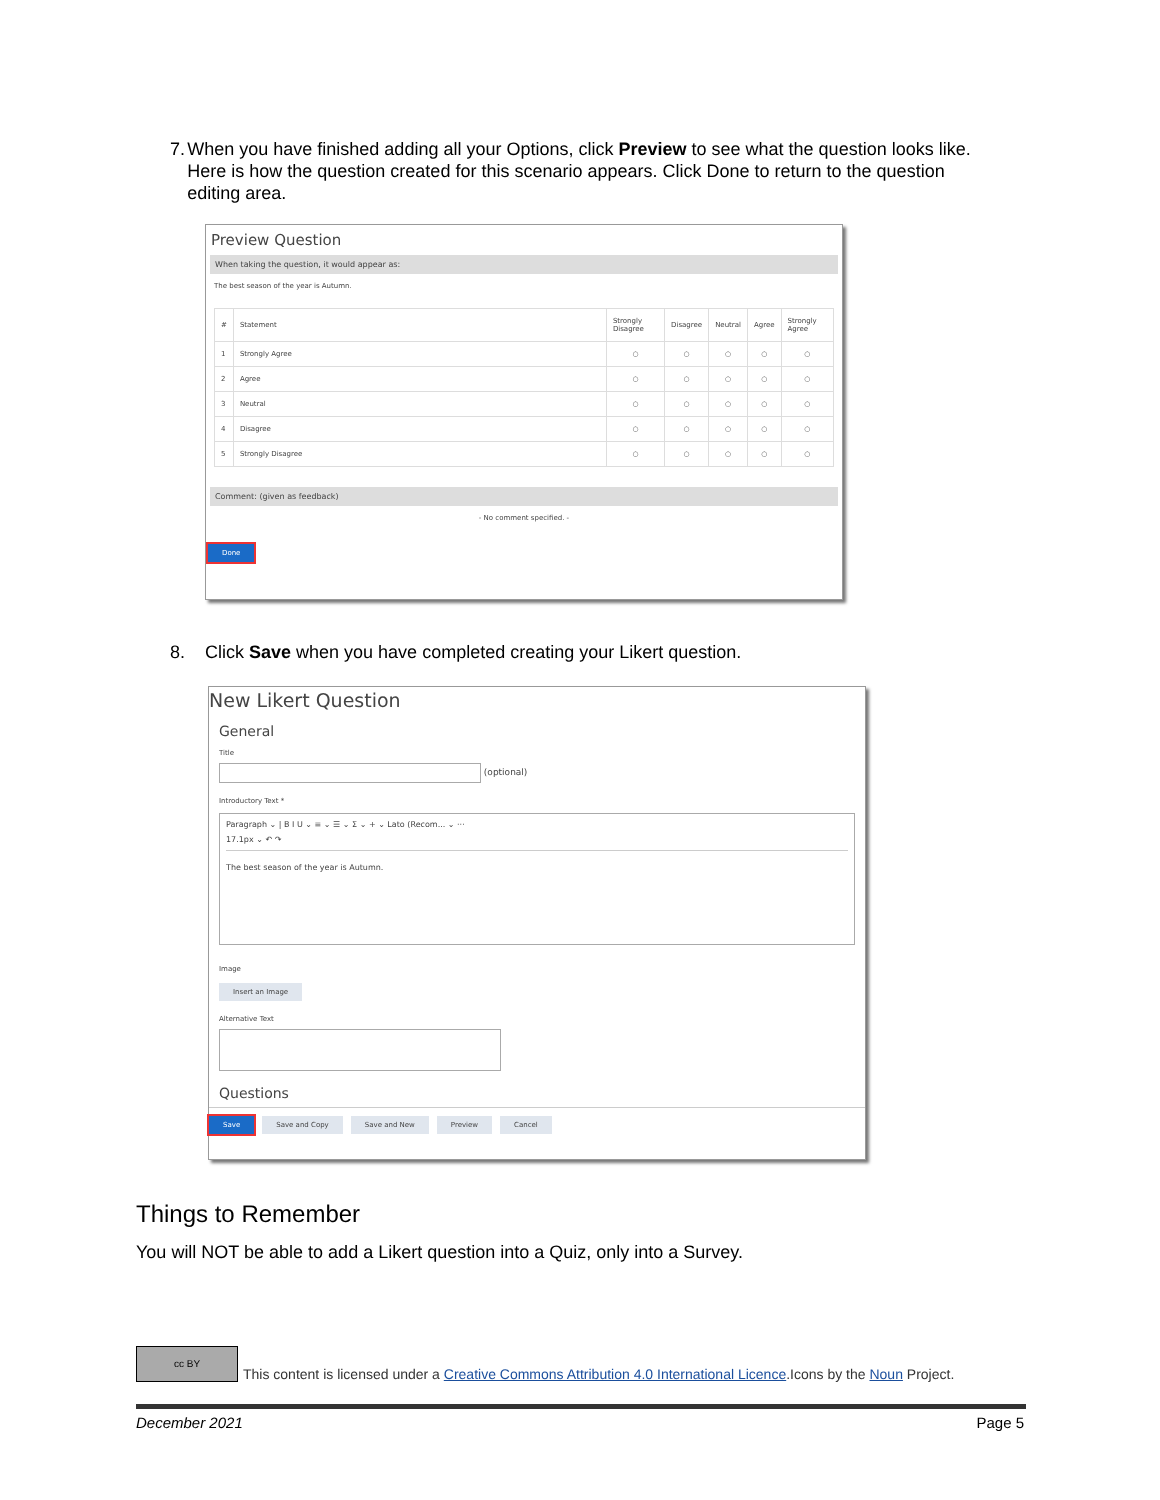7. When you have finished adding all your Options, click Preview to see what the question looks like. Here is how the question created for this scenario appears. Click Done to return to the question editing area.
Preview Question
When taking the question, it would appear as:
The best season of the year is Autumn.
| # | Statement | Strongly Disagree | Disagree | Neutral | Agree | Strongly Agree |
| --- | --- | --- | --- | --- | --- | --- |
| 1 | Strongly Agree | ○ | ○ | ○ | ○ | ○ |
| 2 | Agree | ○ | ○ | ○ | ○ | ○ |
| 3 | Neutral | ○ | ○ | ○ | ○ | ○ |
| 4 | Disagree | ○ | ○ | ○ | ○ | ○ |
| 5 | Strongly Disagree | ○ | ○ | ○ | ○ | ○ |
Comment: (given as feedback)
- No comment specified. -
Done
8. Click Save when you have completed creating your Likert question.
New Likert Question
General
Title
(optional)
Introductory Text *
Paragraph ⌄ | B I U ⌄ ≡ ⌄ ☰ ⌄ Σ ⌄ + ⌄ Lato (Recom... ⌄ ···
17.1px ⌄ ↶ ↷
The best season of the year is Autumn.
Image
Insert an Image
Alternative Text
Questions
Save Save and Copy Save and New Preview Cancel
Things to Remember
You will NOT be able to add a Likert question into a Quiz, only into a Survey.
cc BY This content is licensed under a Creative Commons Attribution 4.0 International Licence.Icons by the Noun Project.
December 2021 Page 5